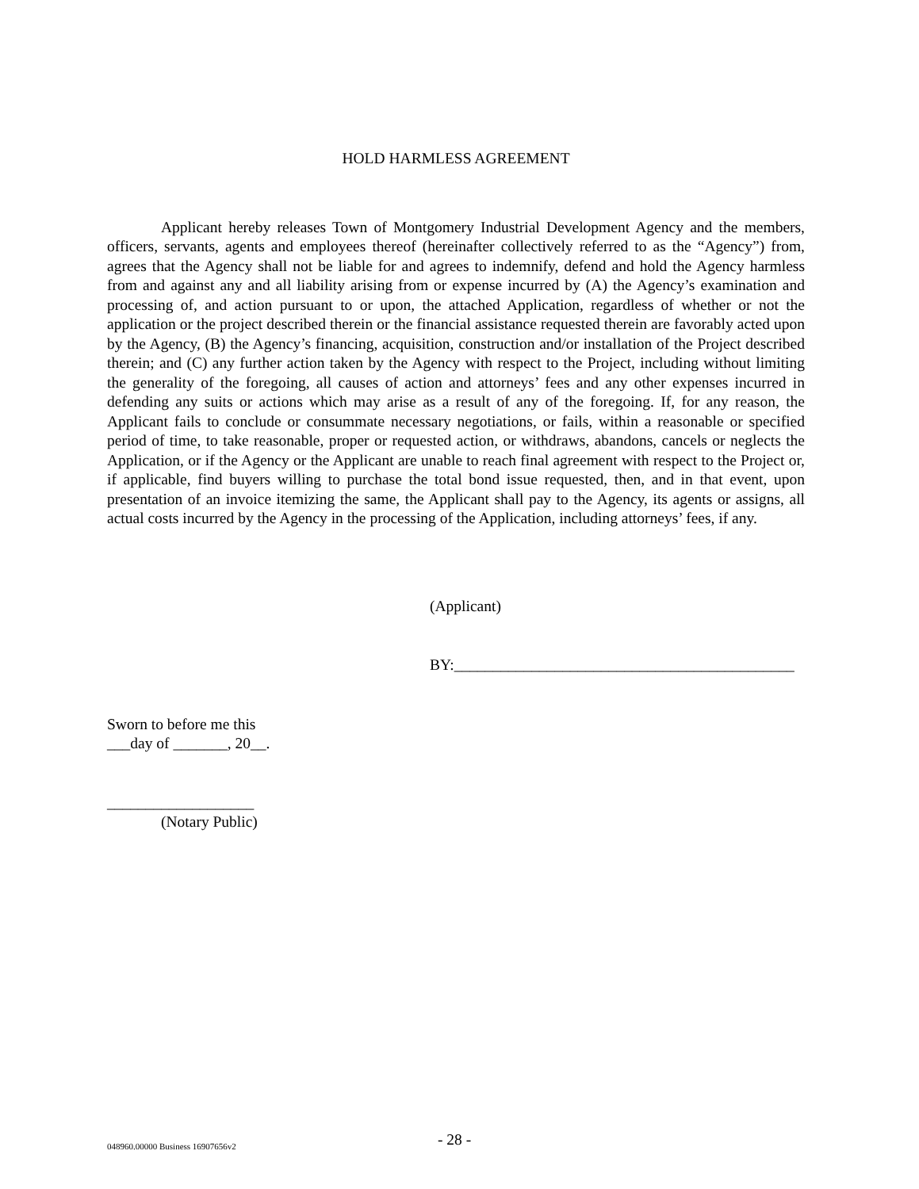HOLD HARMLESS AGREEMENT
Applicant hereby releases Town of Montgomery Industrial Development Agency and the members, officers, servants, agents and employees thereof (hereinafter collectively referred to as the “Agency”) from, agrees that the Agency shall not be liable for and agrees to indemnify, defend and hold the Agency harmless from and against any and all liability arising from or expense incurred by (A) the Agency’s examination and processing of, and action pursuant to or upon, the attached Application, regardless of whether or not the application or the project described therein or the financial assistance requested therein are favorably acted upon by the Agency, (B) the Agency’s financing, acquisition, construction and/or installation of the Project described therein; and (C) any further action taken by the Agency with respect to the Project, including without limiting the generality of the foregoing, all causes of action and attorneys’ fees and any other expenses incurred in defending any suits or actions which may arise as a result of any of the foregoing. If, for any reason, the Applicant fails to conclude or consummate necessary negotiations, or fails, within a reasonable or specified period of time, to take reasonable, proper or requested action, or withdraws, abandons, cancels or neglects the Application, or if the Agency or the Applicant are unable to reach final agreement with respect to the Project or, if applicable, find buyers willing to purchase the total bond issue requested, then, and in that event, upon presentation of an invoice itemizing the same, the Applicant shall pay to the Agency, its agents or assigns, all actual costs incurred by the Agency in the processing of the Application, including attorneys’ fees, if any.
(Applicant)
BY:____________________________________________
Sworn to before me this
___day of _______, 20__.
___________________
(Notary Public)
048960.00000 Business 16907656v2 - 28 -